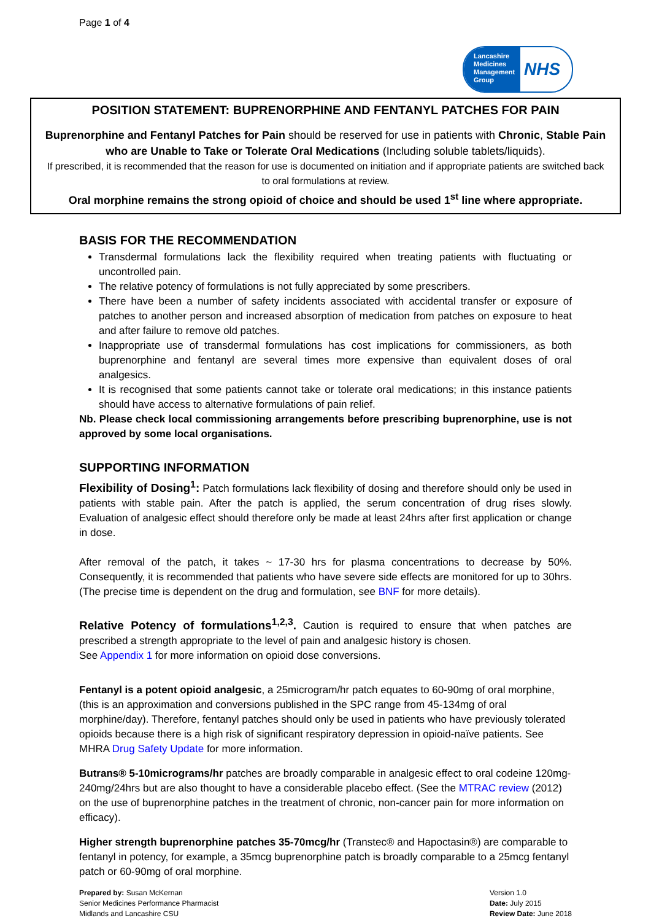Page 1 of 4
Lancashire Medicines Management Group
NHS
POSITION STATEMENT: BUPRENORPHINE AND FENTANYL PATCHES FOR PAIN
Buprenorphine and Fentanyl Patches for Pain should be reserved for use in patients with Chronic, Stable Pain who are Unable to Take or Tolerate Oral Medications (Including soluble tablets/liquids).
If prescribed, it is recommended that the reason for use is documented on initiation and if appropriate patients are switched back to oral formulations at review.
Oral morphine remains the strong opioid of choice and should be used 1<sup>st</sup> line where appropriate.
BASIS FOR THE RECOMMENDATION
Transdermal formulations lack the flexibility required when treating patients with fluctuating or uncontrolled pain.
The relative potency of formulations is not fully appreciated by some prescribers.
There have been a number of safety incidents associated with accidental transfer or exposure of patches to another person and increased absorption of medication from patches on exposure to heat and after failure to remove old patches.
Inappropriate use of transdermal formulations has cost implications for commissioners, as both buprenorphine and fentanyl are several times more expensive than equivalent doses of oral analgesics.
It is recognised that some patients cannot take or tolerate oral medications; in this instance patients should have access to alternative formulations of pain relief.
Nb. Please check local commissioning arrangements before prescribing buprenorphine, use is not approved by some local organisations.
SUPPORTING INFORMATION
Flexibility of Dosing<sup>1</sup>: Patch formulations lack flexibility of dosing and therefore should only be used in patients with stable pain. After the patch is applied, the serum concentration of drug rises slowly. Evaluation of analgesic effect should therefore only be made at least 24hrs after first application or change in dose.
After removal of the patch, it takes ~ 17-30 hrs for plasma concentrations to decrease by 50%. Consequently, it is recommended that patients who have severe side effects are monitored for up to 30hrs. (The precise time is dependent on the drug and formulation, see BNF for more details).
Relative Potency of formulations<sup>1,2,3</sup>. Caution is required to ensure that when patches are prescribed a strength appropriate to the level of pain and analgesic history is chosen.
See Appendix 1 for more information on opioid dose conversions.
Fentanyl is a potent opioid analgesic, a 25microgram/hr patch equates to 60-90mg of oral morphine, (this is an approximation and conversions published in the SPC range from 45-134mg of oral morphine/day). Therefore, fentanyl patches should only be used in patients who have previously tolerated opioids because there is a high risk of significant respiratory depression in opioid-naïve patients. See MHRA Drug Safety Update for more information.
Butrans® 5-10micrograms/hr patches are broadly comparable in analgesic effect to oral codeine 120mg-240mg/24hrs but are also thought to have a considerable placebo effect. (See the MTRAC review (2012) on the use of buprenorphine patches in the treatment of chronic, non-cancer pain for more information on efficacy).
Higher strength buprenorphine patches 35-70mcg/hr (Transtec® and Hapoctasin®) are comparable to fentanyl in potency, for example, a 35mcg buprenorphine patch is broadly comparable to a 25mcg fentanyl patch or 60-90mg of oral morphine.
Prepared by: Susan McKernan
Senior Medicines Performance Pharmacist
Midlands and Lancashire CSU
Version 1.0
Date: July 2015
Review Date: June 2018